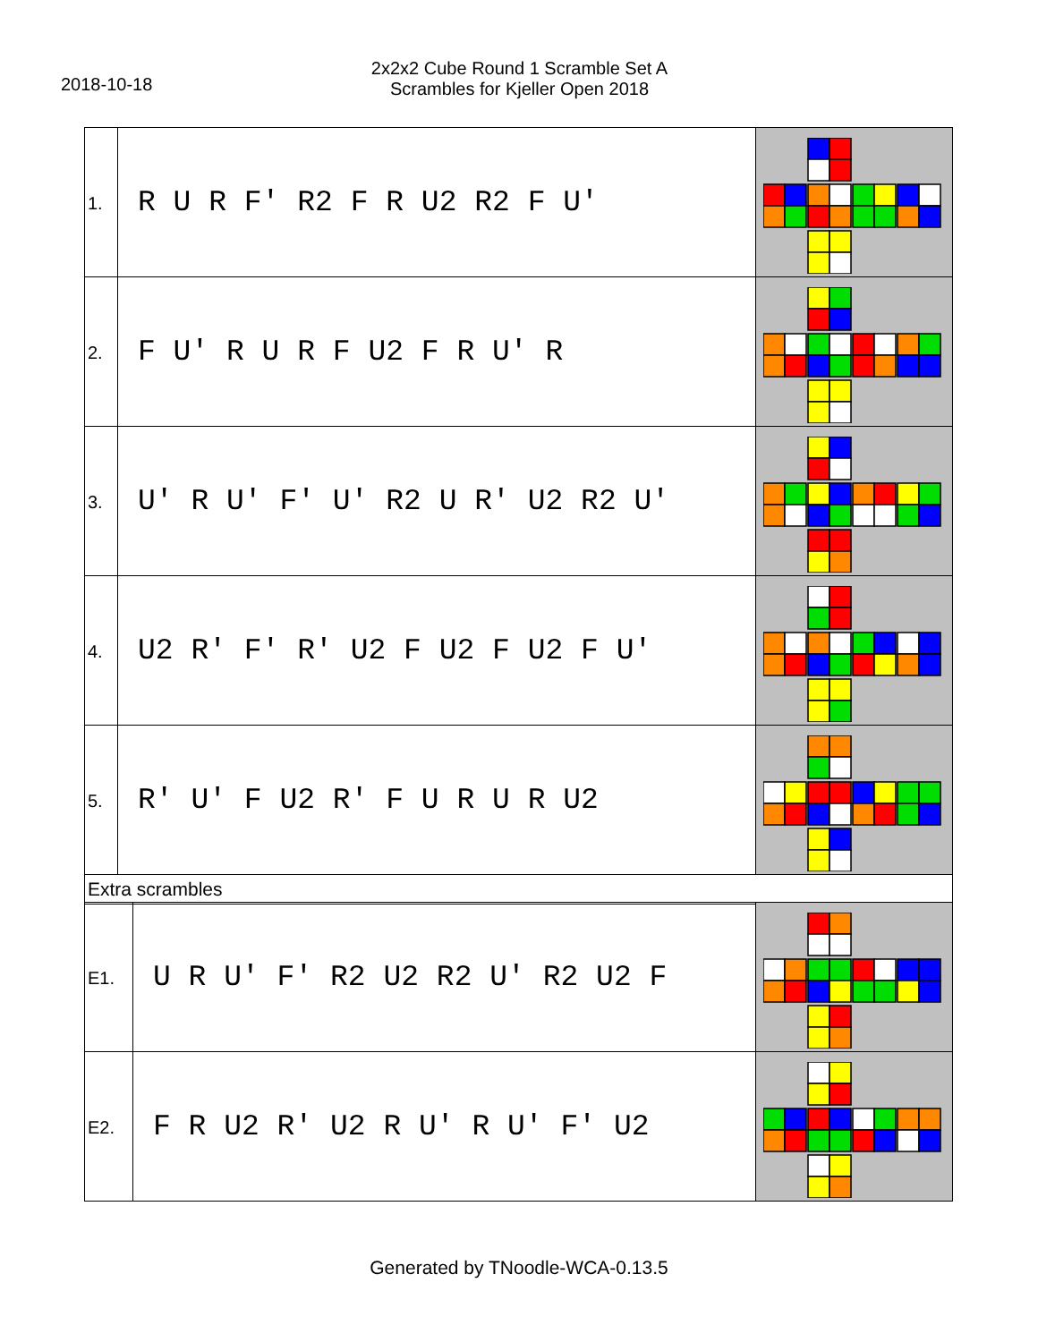2018-10-18
2x2x2 Cube Round 1 Scramble Set A
Scrambles for Kjeller Open 2018
| 1. | R U R F' R2 F R U2 R2 F U' | |
| 2. | F U' R U R F U2 F R U' R | |
| 3. | U' R U' F' U' R2 U R' U2 R2 U' | |
| 4. | U2 R' F' R' U2 F U2 F U2 F U' | |
| 5. | R' U' F U2 R' F U R U R U2 | |
| Extra scrambles | | |
| E1. | U R U' F' R2 U2 R2 U' R2 U2 F | |
| E2. | F R U2 R' U2 R U' R U' F' U2 | |
Generated by TNoodle-WCA-0.13.5